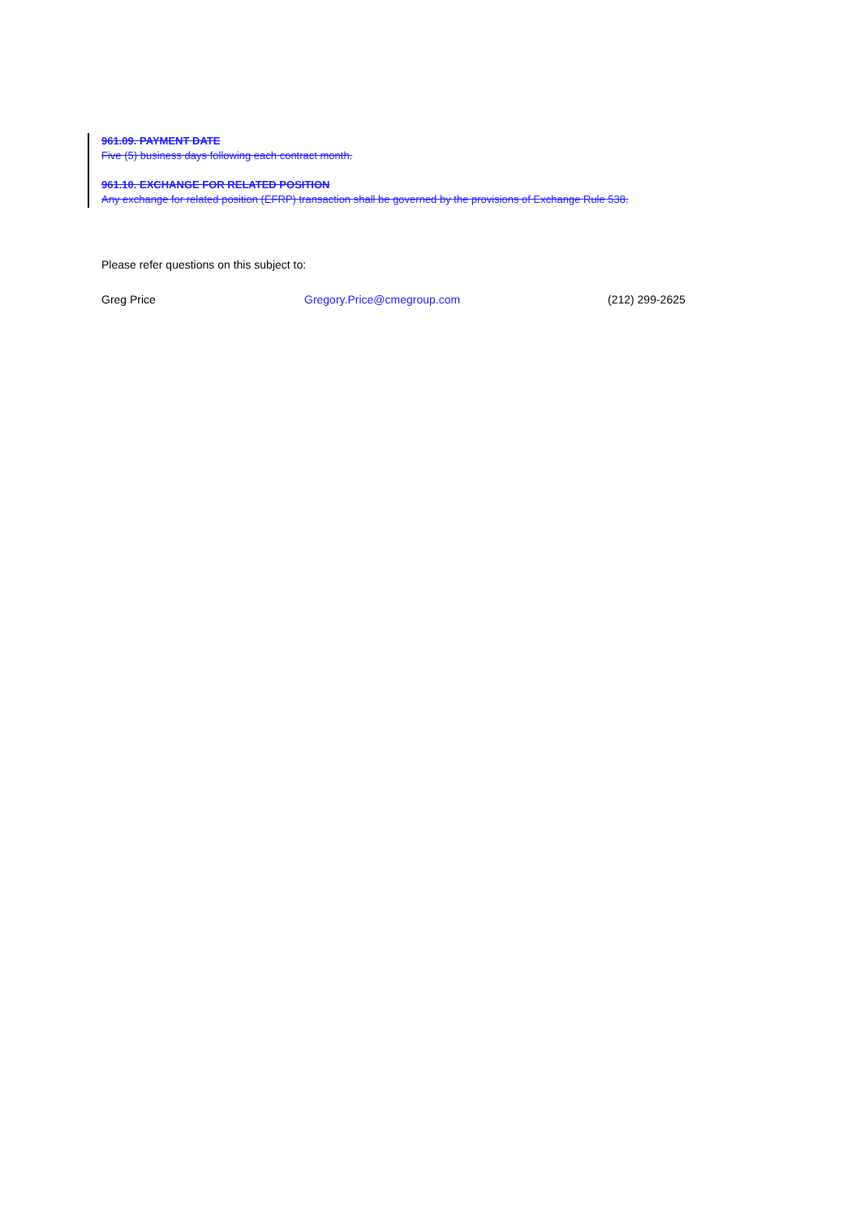961.09. PAYMENT DATE
Five (5) business days following each contract month.
961.10. EXCHANGE FOR RELATED POSITION
Any exchange for related position (EFRP) transaction shall be governed by the provisions of Exchange Rule 538.
Please refer questions on this subject to:
Greg Price Gregory.Price@cmegroup.com (212) 299-2625